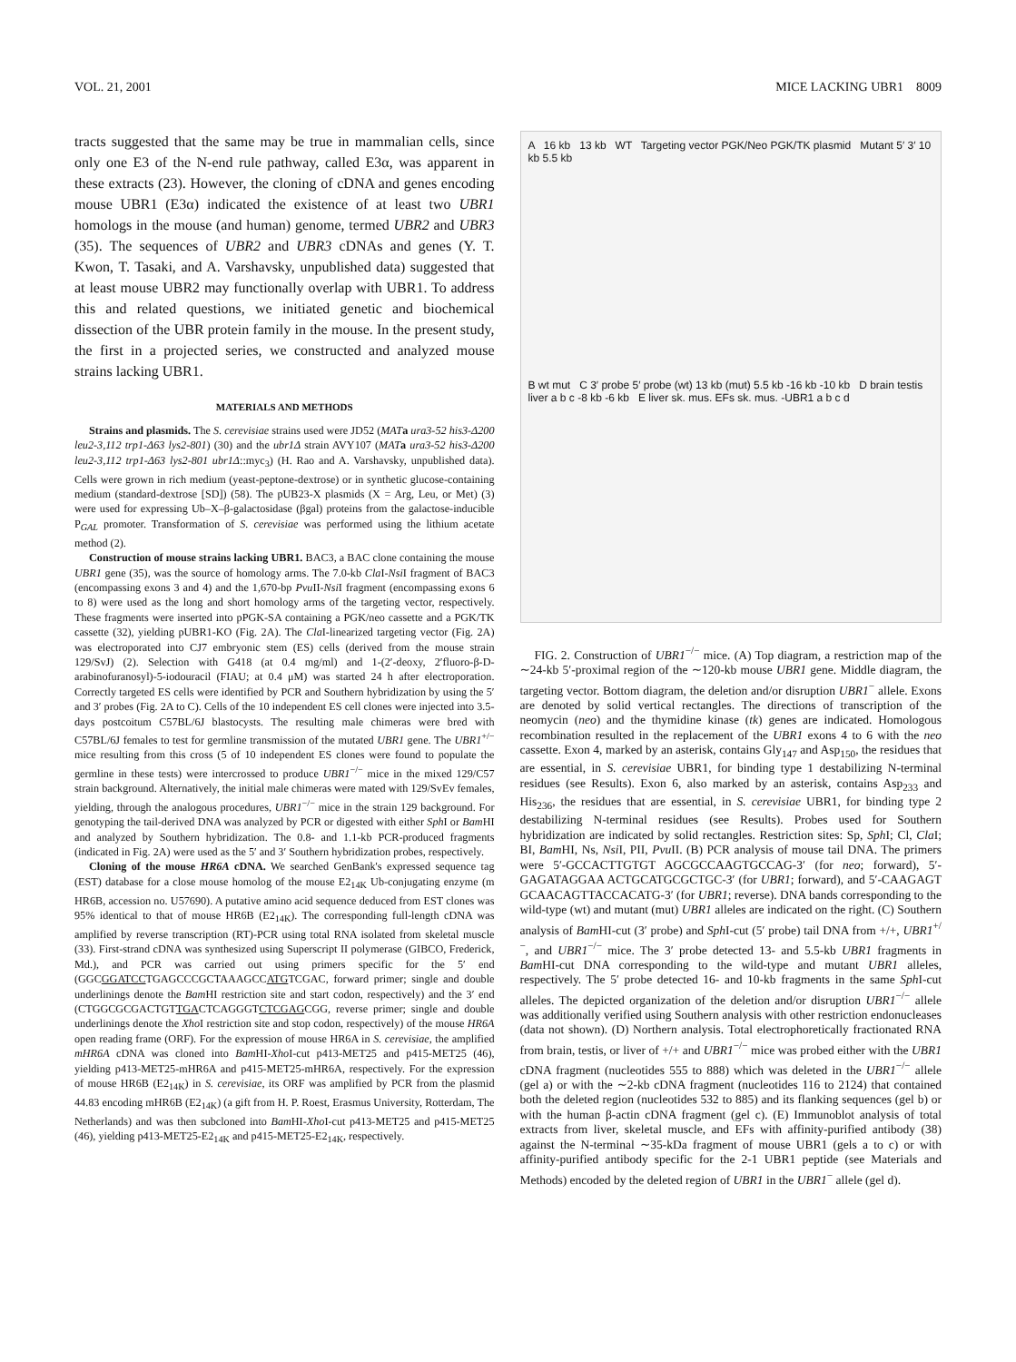VOL. 21, 2001 MICE LACKING UBR1 8009
tracts suggested that the same may be true in mammalian cells, since only one E3 of the N-end rule pathway, called E3α, was apparent in these extracts (23). However, the cloning of cDNA and genes encoding mouse UBR1 (E3α) indicated the existence of at least two UBR1 homologs in the mouse (and human) genome, termed UBR2 and UBR3 (35). The sequences of UBR2 and UBR3 cDNAs and genes (Y. T. Kwon, T. Tasaki, and A. Varshavsky, unpublished data) suggested that at least mouse UBR2 may functionally overlap with UBR1. To address this and related questions, we initiated genetic and biochemical dissection of the UBR protein family in the mouse. In the present study, the first in a projected series, we constructed and analyzed mouse strains lacking UBR1.
MATERIALS AND METHODS
Strains and plasmids. The S. cerevisiae strains used were JD52 (MAT a ura3-52 his3-Δ200 leu2-3,112 trp1-Δ63 lys2-801) (30) and the ubr1Δ strain AVY107 (MAT a ura3-52 his3-Δ200 leu2-3,112 trp1-Δ63 lys2-801 ubr1Δ::myc<sub>3</sub>) (H. Rao and A. Varshavsky, unpublished data). Cells were grown in rich medium (yeast-peptone-dextrose) or in synthetic glucose-containing medium (standard-dextrose [SD]) (58). The pUB23-X plasmids (X = Arg, Leu, or Met) (3) were used for expressing Ub–X–β-galactosidase (βgal) proteins from the galactose-inducible P<sub>GAL</sub> promoter. Transformation of S. cerevisiae was performed using the lithium acetate method (2).
Construction of mouse strains lacking UBR1. BAC3, a BAC clone containing the mouse UBR1 gene (35), was the source of homology arms. The 7.0-kb Cla I-Nsi I fragment of BAC3 (encompassing exons 3 and 4) and the 1,670-bp Pvu II-Nsi I fragment (encompassing exons 6 to 8) were used as the long and short homology arms of the targeting vector, respectively. These fragments were inserted into pPGK-SA containing a PGK/neo cassette and a PGK/TK cassette (32), yielding pUBR1-KO (Fig. 2A). The Cla I-linearized targeting vector (Fig. 2A) was electroporated into CJ7 embryonic stem (ES) cells (derived from the mouse strain 129/SvJ) (2). Selection with G418 (at 0.4 mg/ml) and 1-(2′-deoxy, 2′fluoro-β-D-arabinofuranosyl)-5-iodouracil (FIAU; at 0.4 μM) was started 24 h after electroporation. Correctly targeted ES cells were identified by PCR and Southern hybridization by using the 5′ and 3′ probes (Fig. 2A to C). Cells of the 10 independent ES cell clones were injected into 3.5-days postcoitum C57BL/6J blastocysts. The resulting male chimeras were bred with C57BL/6J females to test for germline transmission of the mutated UBR1 gene. The UBR1<sup>+/−</sup> mice resulting from this cross (5 of 10 independent ES clones were found to populate the germline in these tests) were intercrossed to produce UBR1<sup>−/−</sup> mice in the mixed 129/C57 strain background. Alternatively, the initial male chimeras were mated with 129/SvEv females, yielding, through the analogous procedures, UBR1<sup>−/−</sup> mice in the strain 129 background. For genotyping the tail-derived DNA was analyzed by PCR or digested with either Sph I or Bam HI and analyzed by Southern hybridization. The 0.8- and 1.1-kb PCR-produced fragments (indicated in Fig. 2A) were used as the 5′ and 3′ Southern hybridization probes, respectively.
Cloning of the mouse HR6A cDNA. We searched GenBank's expressed sequence tag (EST) database for a close mouse homolog of the mouse E2<sub>14K</sub> Ub-conjugating enzyme (m HR6B, accession no. U57690). A putative amino acid sequence deduced from EST clones was 95% identical to that of mouse HR6B (E2<sub>14K</sub>). The corresponding full-length cDNA was amplified by reverse transcription (RT)-PCR using total RNA isolated from skeletal muscle (33). First-strand cDNA was synthesized using Superscript II polymerase (GIBCO, Frederick, Md.), and PCR was carried out using primers specific for the 5′ end (GGCGGATCCTGAGCCCGCTAAAGCCATGTCGAC, forward primer; single and double underlinings denote the Bam HI restriction site and start codon, respectively) and the 3′ end (CTGGCGCGACTGTTGACTCAGGGTCTCGAGCGG, reverse primer; single and double underlinings denote the Xho I restriction site and stop codon, respectively) of the mouse HR6A open reading frame (ORF). For the expression of mouse HR6A in S. cerevisiae, the amplified mHR6A cDNA was cloned into Bam HI-Xho I-cut p413-MET25 and p415-MET25 (46), yielding p413-MET25-mHR6A and p415-MET25-mHR6A, respectively. For the expression of mouse HR6B (E2<sub>14K</sub>) in S. cerevisiae, its ORF was amplified by PCR from the plasmid 44.83 encoding mHR6B (E2<sub>14K</sub>) (a gift from H. P. Roest, Erasmus University, Rotterdam, The Netherlands) and was then subcloned into Bam HI-Xho I-cut p413-MET25 and p415-MET25 (46), yielding p413-MET25-E2<sub>14K</sub> and p415-MET25-E2<sub>14K</sub>, respectively.
A 16 kb 13 kb WT Targeting vector PGK/Neo PGK/TK plasmid Mutant 5′ 3′ 10 kb 5.5 kb
B wt mut C 3′ probe 5′ probe (wt) 13 kb (mut) 5.5 kb -16 kb -10 kb D brain testis liver a b c -8 kb -6 kb E liver sk. mus. EFs sk. mus. -UBR1 a b c d
FIG. 2. Construction of UBR1<sup>−/−</sup> mice. (A) Top diagram, a restriction map of the ∼24-kb 5′-proximal region of the ∼120-kb mouse UBR1 gene. Middle diagram, the targeting vector. Bottom diagram, the deletion and/or disruption UBR1<sup>−</sup> allele. Exons are denoted by solid vertical rectangles. The directions of transcription of the neomycin (neo) and the thymidine kinase (tk) genes are indicated. Homologous recombination resulted in the replacement of the UBR1 exons 4 to 6 with the neo cassette. Exon 4, marked by an asterisk, contains Gly<sub>147</sub> and Asp<sub>150</sub>, the residues that are essential, in S. cerevisiae UBR1, for binding type 1 destabilizing N-terminal residues (see Results). Exon 6, also marked by an asterisk, contains Asp<sub>233</sub> and His<sub>236</sub>, the residues that are essential, in S. cerevisiae UBR1, for binding type 2 destabilizing N-terminal residues (see Results). Probes used for Southern hybridization are indicated by solid rectangles. Restriction sites: Sp, Sph I; Cl, Cla I; BI, Bam HI, Ns, Nsi I, PII, Pvu II. (B) PCR analysis of mouse tail DNA. The primers were 5′-GCCACTTGTGT AGCGCCAAGTGCCAG-3′ (for neo; forward), 5′-GAGATAGGAA ACTGCATGCGCTGC-3′ (for UBR1; forward), and 5′-CAAGAGT GCAACAGTTACCACATG-3′ (for UBR1; reverse). DNA bands corresponding to the wild-type (wt) and mutant (mut) UBR1 alleles are indicated on the right. (C) Southern analysis of Bam HI-cut (3′ probe) and Sph I-cut (5′ probe) tail DNA from +/+, UBR1<sup>+/−</sup>, and UBR1<sup>−/−</sup> mice. The 3′ probe detected 13- and 5.5-kb UBR1 fragments in Bam HI-cut DNA corresponding to the wild-type and mutant UBR1 alleles, respectively. The 5′ probe detected 16- and 10-kb fragments in the same Sph I-cut alleles. The depicted organization of the deletion and/or disruption UBR1<sup>−/−</sup> allele was additionally verified using Southern analysis with other restriction endonucleases (data not shown). (D) Northern analysis. Total electrophoretically fractionated RNA from brain, testis, or liver of +/+ and UBR1<sup>−/−</sup> mice was probed either with the UBR1 cDNA fragment (nucleotides 555 to 888) which was deleted in the UBR1<sup>−/−</sup> allele (gel a) or with the ∼2-kb cDNA fragment (nucleotides 116 to 2124) that contained both the deleted region (nucleotides 532 to 885) and its flanking sequences (gel b) or with the human β-actin cDNA fragment (gel c). (E) Immunoblot analysis of total extracts from liver, skeletal muscle, and EFs with affinity-purified antibody (38) against the N-terminal ∼35-kDa fragment of mouse UBR1 (gels a to c) or with affinity-purified antibody specific for the 2-1 UBR1 peptide (see Materials and Methods) encoded by the deleted region of UBR1 in the UBR1<sup>−</sup> allele (gel d).